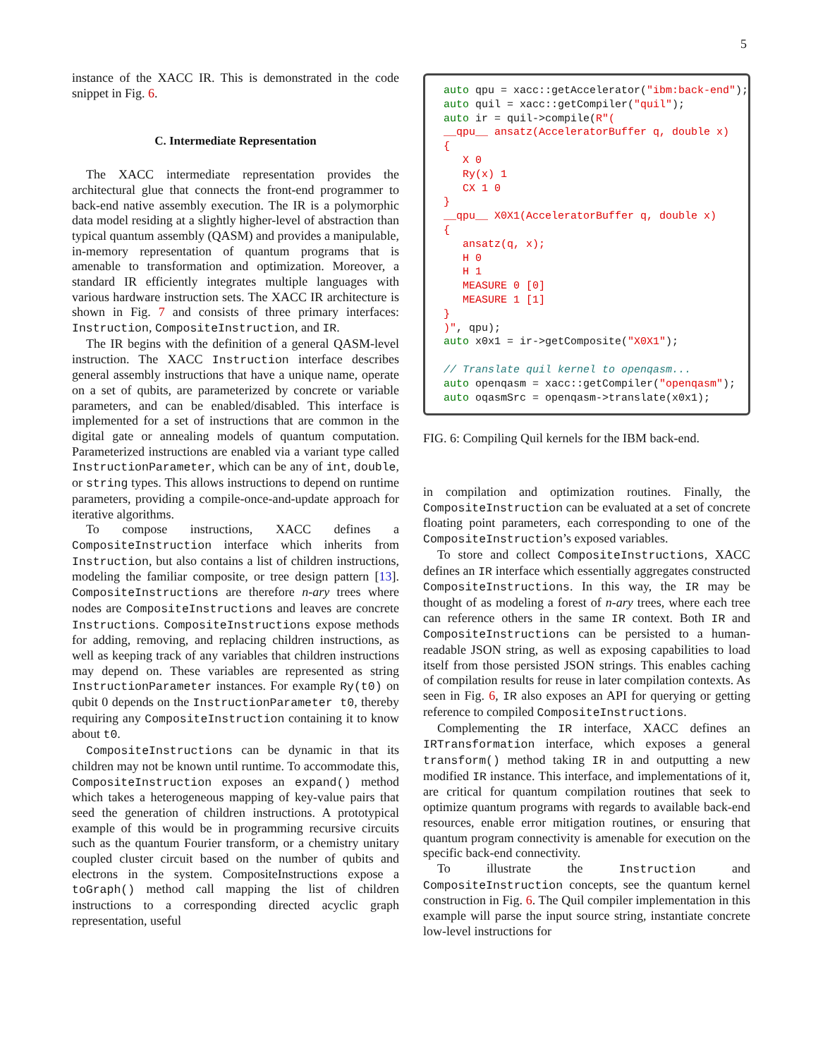5
instance of the XACC IR. This is demonstrated in the code snippet in Fig. 6.
C. Intermediate Representation
The XACC intermediate representation provides the architectural glue that connects the front-end programmer to back-end native assembly execution. The IR is a polymorphic data model residing at a slightly higher-level of abstraction than typical quantum assembly (QASM) and provides a manipulable, in-memory representation of quantum programs that is amenable to transformation and optimization. Moreover, a standard IR efficiently integrates multiple languages with various hardware instruction sets. The XACC IR architecture is shown in Fig. 7 and consists of three primary interfaces: Instruction, CompositeInstruction, and IR.
The IR begins with the definition of a general QASM-level instruction. The XACC Instruction interface describes general assembly instructions that have a unique name, operate on a set of qubits, are parameterized by concrete or variable parameters, and can be enabled/disabled. This interface is implemented for a set of instructions that are common in the digital gate or annealing models of quantum computation. Parameterized instructions are enabled via a variant type called InstructionParameter, which can be any of int, double, or string types. This allows instructions to depend on runtime parameters, providing a compile-once-and-update approach for iterative algorithms.
To compose instructions, XACC defines a CompositeInstruction interface which inherits from Instruction, but also contains a list of children instructions, modeling the familiar composite, or tree design pattern [13]. CompositeInstructions are therefore n-ary trees where nodes are CompositeInstructions and leaves are concrete Instructions. CompositeInstructions expose methods for adding, removing, and replacing children instructions, as well as keeping track of any variables that children instructions may depend on. These variables are represented as string InstructionParameter instances. For example Ry(t0) on qubit 0 depends on the InstructionParameter t0, thereby requiring any CompositeInstruction containing it to know about t0.
CompositeInstructions can be dynamic in that its children may not be known until runtime. To accommodate this, CompositeInstruction exposes an expand() method which takes a heterogeneous mapping of key-value pairs that seed the generation of children instructions. A prototypical example of this would be in programming recursive circuits such as the quantum Fourier transform, or a chemistry unitary coupled cluster circuit based on the number of qubits and electrons in the system. CompositeInstructions expose a toGraph() method call mapping the list of children instructions to a corresponding directed acyclic graph representation, useful
auto qpu = xacc::getAccelerator("ibm:back-end");
auto quil = xacc::getCompiler("quil");
auto ir = quil->compile(R"(
__qpu__ ansatz(AcceleratorBuffer q, double x)
{
   X 0
   Ry(x) 1
   CX 1 0
}
__qpu__ X0X1(AcceleratorBuffer q, double x)
{
   ansatz(q, x);
   H 0
   H 1
   MEASURE 0 [0]
   MEASURE 1 [1]
}
)", qpu);
auto x0x1 = ir->getComposite("X0X1");

// Translate quil kernel to openqasm...
auto openqasm = xacc::getCompiler("openqasm");
auto oqasmSrc = openqasm->translate(x0x1);
FIG. 6: Compiling Quil kernels for the IBM back-end.
in compilation and optimization routines. Finally, the CompositeInstruction can be evaluated at a set of concrete floating point parameters, each corresponding to one of the CompositeInstruction’s exposed variables.
To store and collect CompositeInstructions, XACC defines an IR interface which essentially aggregates constructed CompositeInstructions. In this way, the IR may be thought of as modeling a forest of n-ary trees, where each tree can reference others in the same IR context. Both IR and CompositeInstructions can be persisted to a human-readable JSON string, as well as exposing capabilities to load itself from those persisted JSON strings. This enables caching of compilation results for reuse in later compilation contexts. As seen in Fig. 6, IR also exposes an API for querying or getting reference to compiled CompositeInstructions.
Complementing the IR interface, XACC defines an IRTransformation interface, which exposes a general transform() method taking IR in and outputting a new modified IR instance. This interface, and implementations of it, are critical for quantum compilation routines that seek to optimize quantum programs with regards to available back-end resources, enable error mitigation routines, or ensuring that quantum program connectivity is amenable for execution on the specific back-end connectivity.
To illustrate the Instruction and CompositeInstruction concepts, see the quantum kernel construction in Fig. 6. The Quil compiler implementation in this example will parse the input source string, instantiate concrete low-level instructions for